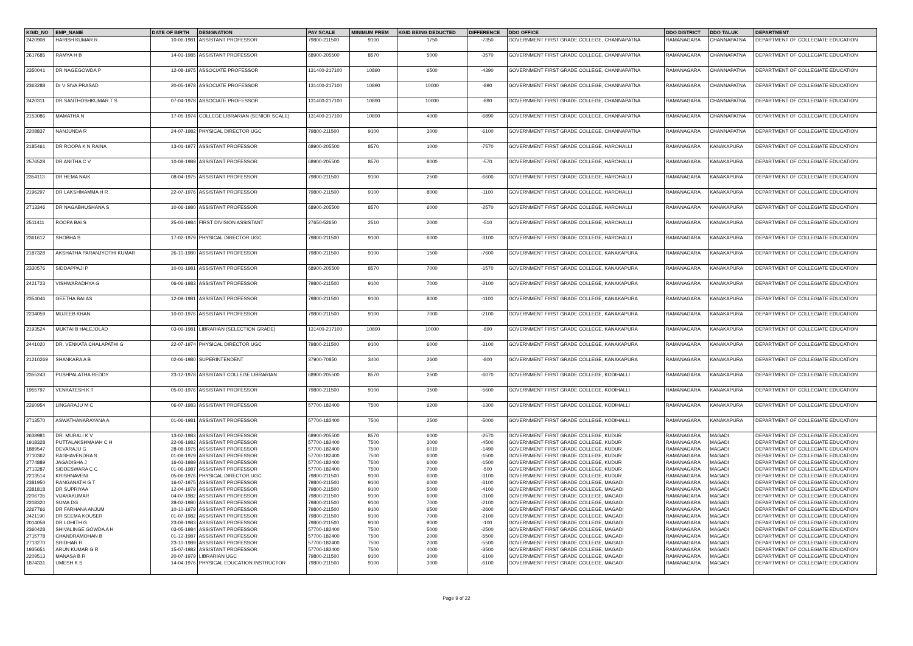| KGID_NO | EMP_NAME | DATE OF BIRTH | DESIGNATION | PAY SCALE | MINIMUM PREM | KGID BEING DEDUCTED | DIFFERENCE | DDO OFFICE | DDO DISTRICT | DDO TALUK | DEPARTMENT |
| --- | --- | --- | --- | --- | --- | --- | --- | --- | --- | --- | --- |
| 2420908 | HARISH KUMAR R | 10-06-1981 | ASSISTANT PROFESSOR | 79800-211500 | 9100 | 1750 | -7350 | GOVERNMENT FIRST GRADE COLLEGE, CHANNAPATNA | RAMANAGARA | CHANNAPATNA | DEPARTMENT OF COLLEGIATE EDUCATION |
| 2617685 | RAMYA H B | 14-03-1985 | ASSISTANT PROFESSOR | 68900-205500 | 8570 | 5000 | -3570 | GOVERNMENT FIRST GRADE COLLEGE, CHANNAPATNA | RAMANAGARA | CHANNAPATNA | DEPARTMENT OF COLLEGIATE EDUCATION |
| 2350041 | DR NAGEGOWDA P | 12-08-1975 | ASSOCIATE PROFESSOR | 131400-217100 | 10890 | 6500 | -4390 | GOVERNMENT FIRST GRADE COLLEGE, CHANNAPATNA | RAMANAGARA | CHANNAPATNA | DEPARTMENT OF COLLEGIATE EDUCATION |
| 2363288 | Dr V SIVA PRASAD | 20-05-1978 | ASSOCIATE PROFESSOR | 131400-217100 | 10890 | 10000 | -890 | GOVERNMENT FIRST GRADE COLLEGE, CHANNAPATNA | RAMANAGARA | CHANNAPATNA | DEPARTMENT OF COLLEGIATE EDUCATION |
| 2420311 | DR SANTHOSHKUMAR T S | 07-04-1978 | ASSOCIATE PROFESSOR | 131400-217100 | 10890 | 10000 | -890 | GOVERNMENT FIRST GRADE COLLEGE, CHANNAPATNA | RAMANAGARA | CHANNAPATNA | DEPARTMENT OF COLLEGIATE EDUCATION |
| 2153086 | MAMATHA N | 17-05-1974 | COLLEGE LIBRARIAN (SENIOR SCALE) | 131400-217100 | 10890 | 4000 | -6890 | GOVERNMENT FIRST GRADE COLLEGE, CHANNAPATNA | RAMANAGARA | CHANNAPATNA | DEPARTMENT OF COLLEGIATE EDUCATION |
| 2208837 | NANJUNDA R | 24-07-1982 | PHYSICAL DIRECTOR UGC | 79800-211500 | 9100 | 3000 | -6100 | GOVERNMENT FIRST GRADE COLLEGE, CHANNAPATNA | RAMANAGARA | CHANNAPATNA | DEPARTMENT OF COLLEGIATE EDUCATION |
| 2185461 | DR ROOPA K N RAINA | 13-01-1977 | ASSISTANT PROFESSOR | 68900-205500 | 8570 | 1000 | -7570 | GOVERNMENT FIRST GRADE COLLEGE, HAROHALLI | RAMANAGARA | KANAKAPURA | DEPARTMENT OF COLLEGIATE EDUCATION |
| 2576528 | DR ANITHA C V | 10-08-1988 | ASSISTANT PROFESSOR | 68900-205500 | 8570 | 8000 | -570 | GOVERNMENT FIRST GRADE COLLEGE, HAROHALLI | RAMANAGARA | KANAKAPURA | DEPARTMENT OF COLLEGIATE EDUCATION |
| 2354113 | DR HEMA NAIK | 08-04-1975 | ASSISTANT PROFESSOR | 79800-211500 | 9100 | 2500 | -6600 | GOVERNMENT FIRST GRADE COLLEGE, HAROHALLI | RAMANAGARA | KANAKAPURA | DEPARTMENT OF COLLEGIATE EDUCATION |
| 2196297 | DR LAKSHMAMMA H R | 22-07-1976 | ASSISTANT PROFESSOR | 79800-211500 | 9100 | 8000 | -1100 | GOVERNMENT FIRST GRADE COLLEGE, HAROHALLI | RAMANAGARA | KANAKAPURA | DEPARTMENT OF COLLEGIATE EDUCATION |
| 2713346 | DR NAGABHUSHANA S | 10-06-1980 | ASSISTANT PROFESSOR | 68900-205500 | 8570 | 6000 | -2570 | GOVERNMENT FIRST GRADE COLLEGE, HAROHALLI | RAMANAGARA | KANAKAPURA | DEPARTMENT OF COLLEGIATE EDUCATION |
| 2511411 | ROOPA BAI S | 25-03-1984 | FIRST DIVISION ASSISTANT | 27650-52650 | 2510 | 2000 | -510 | GOVERNMENT FIRST GRADE COLLEGE, HAROHALLI | RAMANAGARA | KANAKAPURA | DEPARTMENT OF COLLEGIATE EDUCATION |
| 2361612 | SHOBHA S | 17-02-1979 | PHYSICAL DIRECTOR UGC | 79800-211500 | 9100 | 6000 | -3100 | GOVERNMENT FIRST GRADE COLLEGE, HAROHALLI | RAMANAGARA | KANAKAPURA | DEPARTMENT OF COLLEGIATE EDUCATION |
| 2187328 | AKSHATHA PARANJYOTHI KUMAR | 26-10-1980 | ASSISTANT PROFESSOR | 79800-211500 | 9100 | 1500 | -7600 | GOVERNMENT FIRST GRADE COLLEGE, KANAKAPURA | RAMANAGARA | KANAKAPURA | DEPARTMENT OF COLLEGIATE EDUCATION |
| 2330576 | SIDDAPPAJI P | 10-01-1981 | ASSISTANT PROFESSOR | 68900-205500 | 8570 | 7000 | -1570 | GOVERNMENT FIRST GRADE COLLEGE, KANAKAPURA | RAMANAGARA | KANAKAPURA | DEPARTMENT OF COLLEGIATE EDUCATION |
| 2421723 | VISHWARADHYA G | 06-06-1983 | ASSISTANT PROFESSOR | 79800-211500 | 9100 | 7000 | -2100 | GOVERNMENT FIRST GRADE COLLEGE, KANAKAPURA | RAMANAGARA | KANAKAPURA | DEPARTMENT OF COLLEGIATE EDUCATION |
| 2354046 | GEETHA BAI AS | 12-09-1981 | ASSISTANT PROFESSOR | 79800-211500 | 9100 | 8000 | -1100 | GOVERNMENT FIRST GRADE COLLEGE, KANAKAPURA | RAMANAGARA | KANAKAPURA | DEPARTMENT OF COLLEGIATE EDUCATION |
| 2234059 | MUJEEB KHAN | 10-03-1976 | ASSISTANT PROFESSOR | 79800-211500 | 9100 | 7000 | -2100 | GOVERNMENT FIRST GRADE COLLEGE, KANAKAPURA | RAMANAGARA | KANAKAPURA | DEPARTMENT OF COLLEGIATE EDUCATION |
| 2193524 | MUKTAI B HALEJOLAD | 03-09-1981 | LIBRARIAN (SELECTION GRADE) | 131400-217100 | 10890 | 10000 | -890 | GOVERNMENT FIRST GRADE COLLEGE, KANAKAPURA | RAMANAGARA | KANAKAPURA | DEPARTMENT OF COLLEGIATE EDUCATION |
| 2441020 | DR. VENKATA CHALAPATHI G | 22-07-1974 | PHYSICAL DIRECTOR UGC | 79800-211500 | 9100 | 6000 | -3100 | GOVERNMENT FIRST GRADE COLLEGE, KANAKAPURA | RAMANAGARA | KANAKAPURA | DEPARTMENT OF COLLEGIATE EDUCATION |
| 21210269 | SHANKARA A B | 02-06-1980 | SUPERINTENDENT | 37900-70850 | 3400 | 2600 | -800 | GOVERNMENT FIRST GRADE COLLEGE, KANAKAPURA | RAMANAGARA | KANAKAPURA | DEPARTMENT OF COLLEGIATE EDUCATION |
| 2355243 | PUSHPALATHA REDDY | 23-12-1978 | ASSISTANT COLLEGE LIBRARIAN | 68900-205500 | 8570 | 2500 | -6070 | GOVERNMENT FIRST GRADE COLLEGE, KODIHALLI | RAMANAGARA | KANAKAPURA | DEPARTMENT OF COLLEGIATE EDUCATION |
| 1955797 | VENKATESH K T | 05-03-1976 | ASSISTANT PROFESSOR | 79800-211500 | 9100 | 3500 | -5600 | GOVERNMENT FIRST GRADE COLLEGE, KODIHALLI | RAMANAGARA | KANAKAPURA | DEPARTMENT OF COLLEGIATE EDUCATION |
| 2260954 | LINGARAJU M C | 06-07-1983 | ASSISTANT PROFESSOR | 57700-182400 | 7500 | 6200 | -1300 | GOVERNMENT FIRST GRADE COLLEGE, KODIHALLI | RAMANAGARA | KANAKAPURA | DEPARTMENT OF COLLEGIATE EDUCATION |
| 2713570 | ASWATHANARAYANA A | 01-06-1981 | ASSISTANT PROFESSOR | 57700-182400 | 7500 | 2500 | -5000 | GOVERNMENT FIRST GRADE COLLEGE, KODIHALLI | RAMANAGARA | KANAKAPURA | DEPARTMENT OF COLLEGIATE EDUCATION |
| 2638981 | DR. MURALI K V | 13-02-1983 | ASSISTANT PROFESSOR | 68900-205500 | 8570 | 6000 | -2570 | GOVERNMENT FIRST GRADE COLLEGE, KUDUR | RAMANAGARA | MAGADI | DEPARTMENT OF COLLEGIATE EDUCATION |
| 1918328 | PUTTALAKSHMAIAH C H | 22-08-1982 | ASSISTANT PROFESSOR | 57700-182400 | 7500 | 3000 | -4500 | GOVERNMENT FIRST GRADE COLLEGE, KUDUR | RAMANAGARA | MAGADI | DEPARTMENT OF COLLEGIATE EDUCATION |
| 1889547 | DEVARAJU G | 28-08-1975 | ASSISTANT PROFESSOR | 57700-182400 | 7500 | 6010 | -1490 | GOVERNMENT FIRST GRADE COLLEGE, KUDUR | RAMANAGARA | MAGADI | DEPARTMENT OF COLLEGIATE EDUCATION |
| 2710362 | RAGHAVENDRA S | 01-08-1979 | ASSISTANT PROFESSOR | 57700-182400 | 7500 | 6000 | -1500 | GOVERNMENT FIRST GRADE COLLEGE, KUDUR | RAMANAGARA | MAGADI | DEPARTMENT OF COLLEGIATE EDUCATION |
| 2774889 | JAGADISHA J | 16-03-1989 | ASSISTANT PROFESSOR | 57700-182400 | 7500 | 6000 | -1500 | GOVERNMENT FIRST GRADE COLLEGE, KUDUR | RAMANAGARA | MAGADI | DEPARTMENT OF COLLEGIATE EDUCATION |
| 2713287 | SIDDESWARA C C | 01-06-1987 | ASSISTANT PROFESSOR | 57700-182400 | 7500 | 7000 | -500 | GOVERNMENT FIRST GRADE COLLEGE, KUDUR | RAMANAGARA | MAGADI | DEPARTMENT OF COLLEGIATE EDUCATION |
| 2213514 | KRISHNAVENI | 05-06-1976 | PHYSICAL DIRECTOR UGC | 79800-211500 | 9100 | 6000 | -3100 | GOVERNMENT FIRST GRADE COLLEGE, KUDUR | RAMANAGARA | MAGADI | DEPARTMENT OF COLLEGIATE EDUCATION |
| 2381950 | RANGANATH G T | 16-07-1975 | ASSISTANT PROFESSOR | 79800-211500 | 9100 | 6000 | -3100 | GOVERNMENT FIRST GRADE COLLEGE, MAGADI | RAMANAGARA | MAGADI | DEPARTMENT OF COLLEGIATE EDUCATION |
| 2381818 | DR SUPRIYAA | 12-04-1979 | ASSISTANT PROFESSOR | 79800-211500 | 9100 | 5000 | -4100 | GOVERNMENT FIRST GRADE COLLEGE, MAGADI | RAMANAGARA | MAGADI | DEPARTMENT OF COLLEGIATE EDUCATION |
| 2206735 | VIJAYAKUMAR | 04-07-1982 | ASSISTANT PROFESSOR | 79800-211500 | 9100 | 6000 | -3100 | GOVERNMENT FIRST GRADE COLLEGE, MAGADI | RAMANAGARA | MAGADI | DEPARTMENT OF COLLEGIATE EDUCATION |
| 2208320 | SUMA DG | 28-02-1980 | ASSISTANT PROFESSOR | 79800-211500 | 9100 | 7000 | -2100 | GOVERNMENT FIRST GRADE COLLEGE, MAGADI | RAMANAGARA | MAGADI | DEPARTMENT OF COLLEGIATE EDUCATION |
| 2267766 | DR FARHANA ANJUM | 10-10-1979 | ASSISTANT PROFESSOR | 79800-211500 | 9100 | 6500 | -2600 | GOVERNMENT FIRST GRADE COLLEGE, MAGADI | RAMANAGARA | MAGADI | DEPARTMENT OF COLLEGIATE EDUCATION |
| 2421190 | DR SEEMA KOUSER | 01-07-1982 | ASSISTANT PROFESSOR | 79800-211500 | 9100 | 7000 | -2100 | GOVERNMENT FIRST GRADE COLLEGE, MAGADI | RAMANAGARA | MAGADI | DEPARTMENT OF COLLEGIATE EDUCATION |
| 2014058 | DR LOHITH G | 23-08-1983 | ASSISTANT PROFESSOR | 79800-211500 | 9100 | 9000 | -100 | GOVERNMENT FIRST GRADE COLLEGE, MAGADI | RAMANAGARA | MAGADI | DEPARTMENT OF COLLEGIATE EDUCATION |
| 2360428 | SHIVALINGE GOWDA A H | 03-05-1984 | ASSISTANT PROFESSOR | 57700-182400 | 7500 | 5000 | -2500 | GOVERNMENT FIRST GRADE COLLEGE, MAGADI | RAMANAGARA | MAGADI | DEPARTMENT OF COLLEGIATE EDUCATION |
| 2715778 | CHANDRAMOHAN B | 01-12-1987 | ASSISTANT PROFESSOR | 57700-182400 | 7500 | 2000 | -5500 | GOVERNMENT FIRST GRADE COLLEGE, MAGADI | RAMANAGARA | MAGADI | DEPARTMENT OF COLLEGIATE EDUCATION |
| 2713270 | SRIDHAR R | 23-10-1989 | ASSISTANT PROFESSOR | 57700-182400 | 7500 | 2000 | -5500 | GOVERNMENT FIRST GRADE COLLEGE, MAGADI | RAMANAGARA | MAGADI | DEPARTMENT OF COLLEGIATE EDUCATION |
| 1935651 | ARUN KUMAR G R | 15-07-1982 | ASSISTANT PROFESSOR | 57700-182400 | 7500 | 4000 | -3500 | GOVERNMENT FIRST GRADE COLLEGE, MAGADI | RAMANAGARA | MAGADI | DEPARTMENT OF COLLEGIATE EDUCATION |
| 2209513 | MANASA B R | 20-07-1979 | LIBRARIAN UGC | 79800-211500 | 9100 | 3000 | -6100 | GOVERNMENT FIRST GRADE COLLEGE, MAGADI | RAMANAGARA | MAGADI | DEPARTMENT OF COLLEGIATE EDUCATION |
| 1874331 | UMESH K S | 14-04-1976 | PHYSICAL EDUCATION INSTRUCTOR | 79800-211500 | 9100 | 3000 | -6100 | GOVERNMENT FIRST GRADE COLLEGE, MAGADI | RAMANAGARA | MAGADI | DEPARTMENT OF COLLEGIATE EDUCATION |
Page 9 of 22